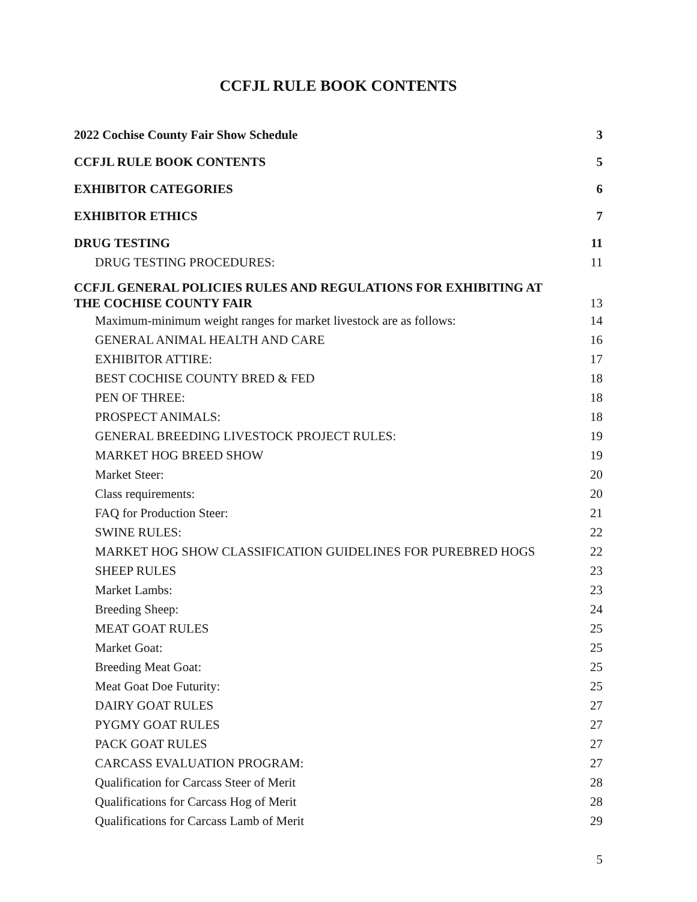CCFJL RULE BOOK CONTENTS
2022 Cochise County Fair Show Schedule 3
CCFJL RULE BOOK CONTENTS 5
EXHIBITOR CATEGORIES 6
EXHIBITOR ETHICS 7
DRUG TESTING 11
DRUG TESTING PROCEDURES: 11
CCFJL GENERAL POLICIES RULES AND REGULATIONS FOR EXHIBITING AT
THE COCHISE COUNTY FAIR 13
Maximum-minimum weight ranges for market livestock are as follows: 14
GENERAL ANIMAL HEALTH AND CARE 16
EXHIBITOR ATTIRE: 17
BEST COCHISE COUNTY BRED & FED 18
PEN OF THREE: 18
PROSPECT ANIMALS: 18
GENERAL BREEDING LIVESTOCK PROJECT RULES: 19
MARKET HOG BREED SHOW 19
Market Steer: 20
Class requirements: 20
FAQ for Production Steer: 21
SWINE RULES: 22
MARKET HOG SHOW CLASSIFICATION GUIDELINES FOR PUREBRED HOGS 22
SHEEP RULES 23
Market Lambs: 23
Breeding Sheep: 24
MEAT GOAT RULES 25
Market Goat: 25
Breeding Meat Goat: 25
Meat Goat Doe Futurity: 25
DAIRY GOAT RULES 27
PYGMY GOAT RULES 27
PACK GOAT RULES 27
CARCASS EVALUATION PROGRAM: 27
Qualification for Carcass Steer of Merit 28
Qualifications for Carcass Hog of Merit 28
Qualifications for Carcass Lamb of Merit 29
5